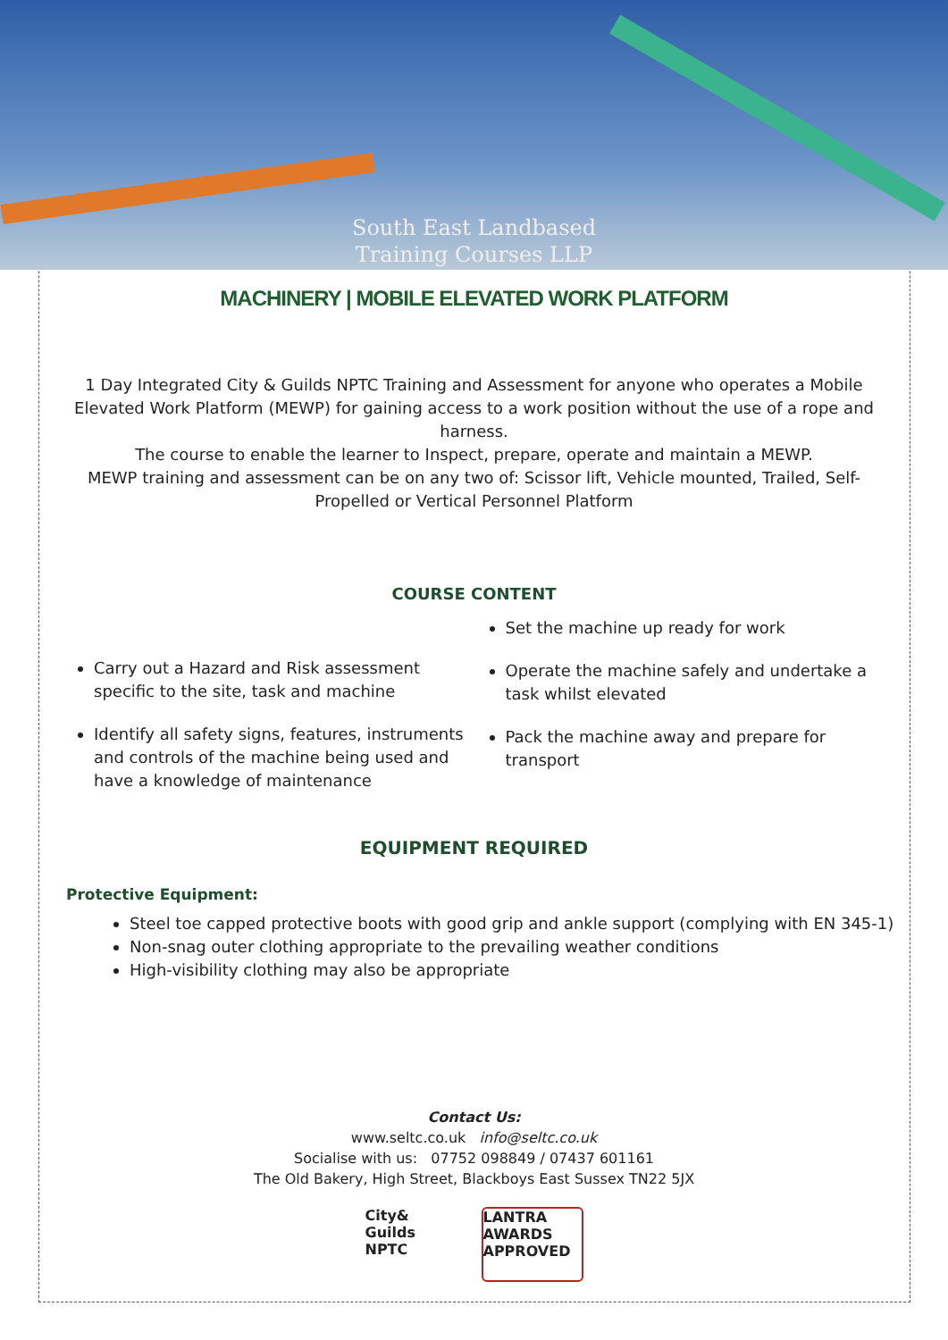South East Landbased
Training Courses LLP
MACHINERY | MOBILE ELEVATED WORK PLATFORM
1 Day Integrated City & Guilds NPTC Training and Assessment for anyone who operates a Mobile Elevated Work Platform (MEWP) for gaining access to a work position without the use of a rope and harness.
The course to enable the learner to Inspect, prepare, operate and maintain a MEWP.
MEWP training and assessment can be on any two of: Scissor lift, Vehicle mounted, Trailed, Self-Propelled or Vertical Personnel Platform
COURSE CONTENT
Carry out a Hazard and Risk assessment specific to the site, task and machine
Identify all safety signs, features, instruments and controls of the machine being used and have a knowledge of maintenance
Set the machine up ready for work
Operate the machine safely and undertake a task whilst elevated
Pack the machine away and prepare for transport
EQUIPMENT REQUIRED
Protective Equipment:
Steel toe capped protective boots with good grip and ankle support (complying with EN 345-1)
Non-snag outer clothing appropriate to the prevailing weather conditions
High-visibility clothing may also be appropriate
Contact Us:
www.seltc.co.uk info@seltc.co.uk
Socialise with us: 07752 098849 / 07437 601161
The Old Bakery, High Street, Blackboys East Sussex TN22 5JX
City&
Guilds
NPTC
LANTRA
AWARDS
APPROVED